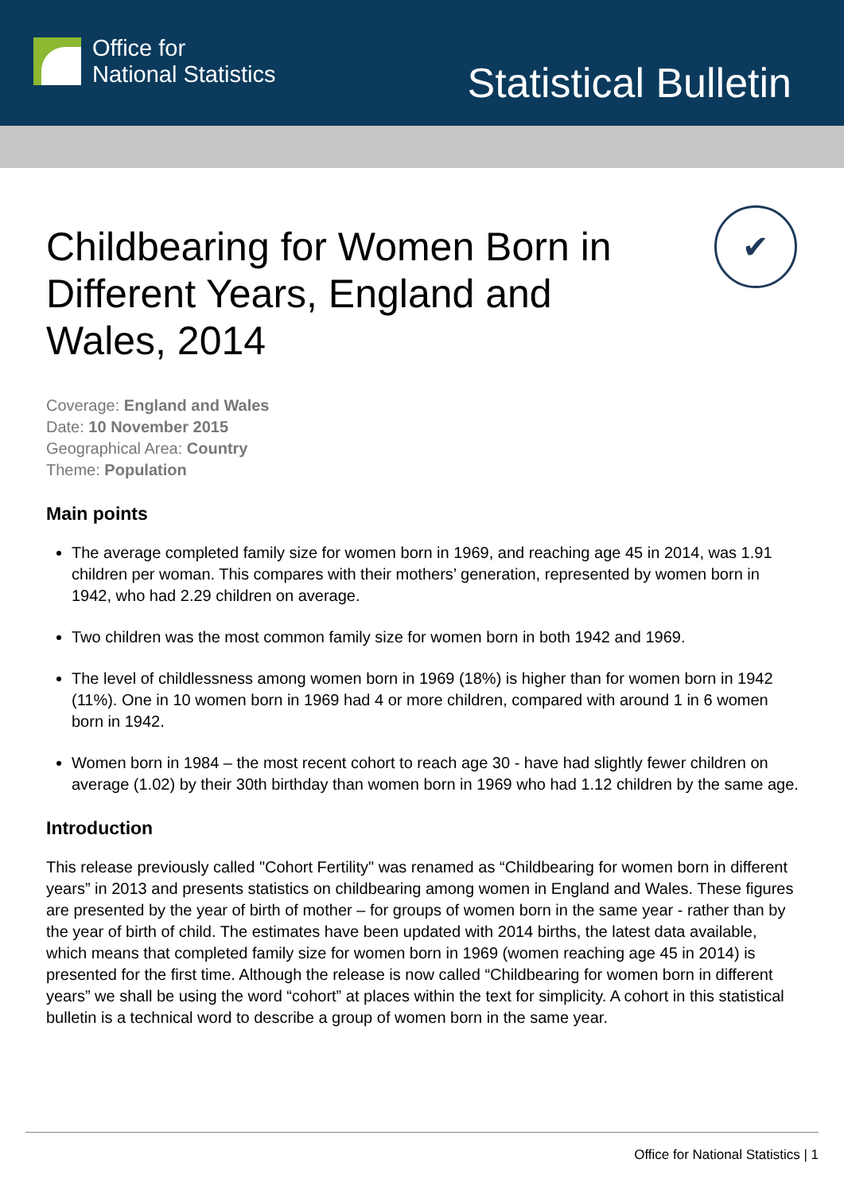Office for
National Statistics
Statistical Bulletin
✔
Childbearing for Women Born in Different Years, England and Wales, 2014
Coverage: England and Wales
Date: 10 November 2015
Geographical Area: Country
Theme: Population
Main points
The average completed family size for women born in 1969, and reaching age 45 in 2014, was 1.91 children per woman. This compares with their mothers’ generation, represented by women born in 1942, who had 2.29 children on average.
Two children was the most common family size for women born in both 1942 and 1969.
The level of childlessness among women born in 1969 (18%) is higher than for women born in 1942 (11%). One in 10 women born in 1969 had 4 or more children, compared with around 1 in 6 women born in 1942.
Women born in 1984 – the most recent cohort to reach age 30 - have had slightly fewer children on average (1.02) by their 30th birthday than women born in 1969 who had 1.12 children by the same age.
Introduction
This release previously called "Cohort Fertility" was renamed as “Childbearing for women born in different years” in 2013 and presents statistics on childbearing among women in England and Wales. These figures are presented by the year of birth of mother – for groups of women born in the same year - rather than by the year of birth of child. The estimates have been updated with 2014 births, the latest data available, which means that completed family size for women born in 1969 (women reaching age 45 in 2014) is presented for the first time. Although the release is now called “Childbearing for women born in different years” we shall be using the word “cohort” at places within the text for simplicity. A cohort in this statistical bulletin is a technical word to describe a group of women born in the same year.
Office for National Statistics | 1